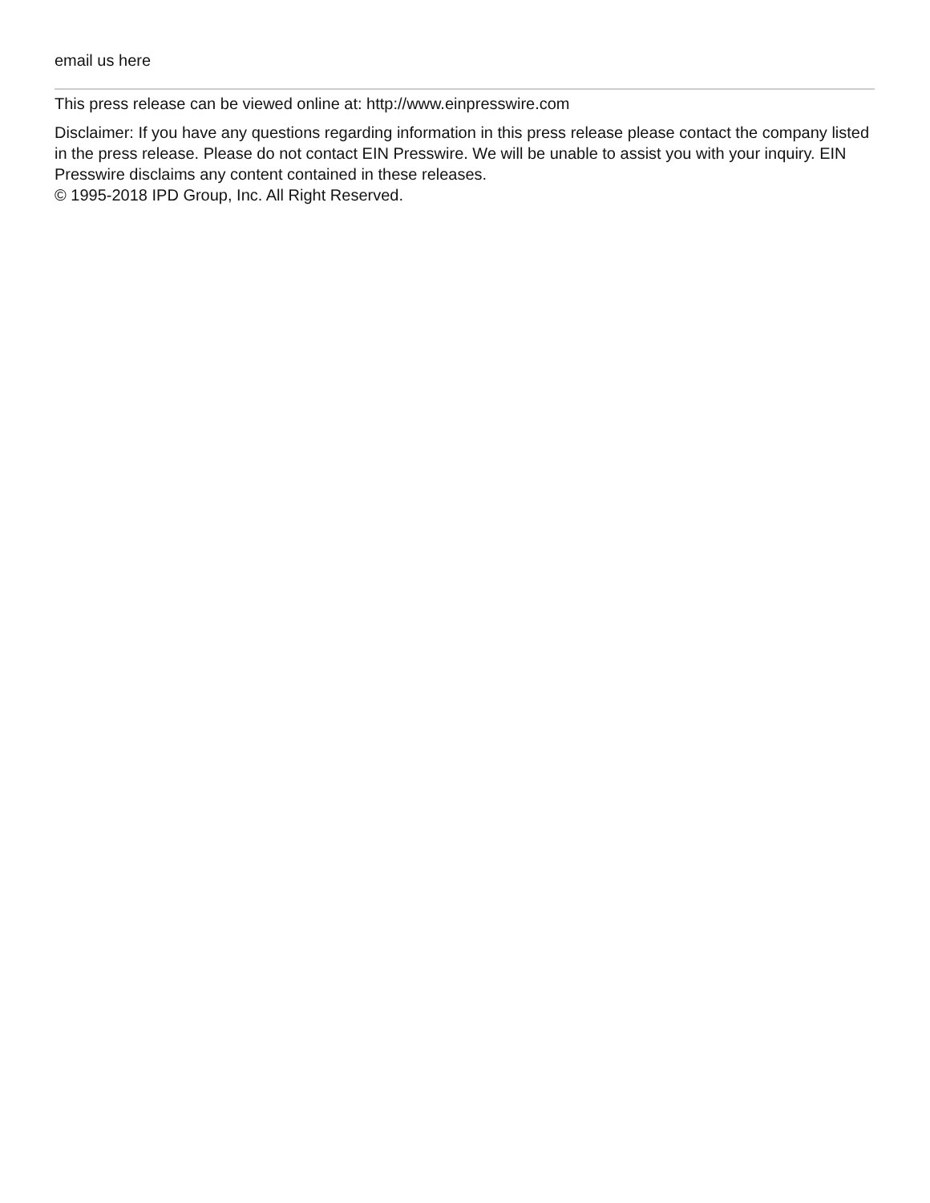email us here
This press release can be viewed online at: http://www.einpresswire.com
Disclaimer: If you have any questions regarding information in this press release please contact the company listed in the press release. Please do not contact EIN Presswire. We will be unable to assist you with your inquiry. EIN Presswire disclaims any content contained in these releases.
© 1995-2018 IPD Group, Inc. All Right Reserved.